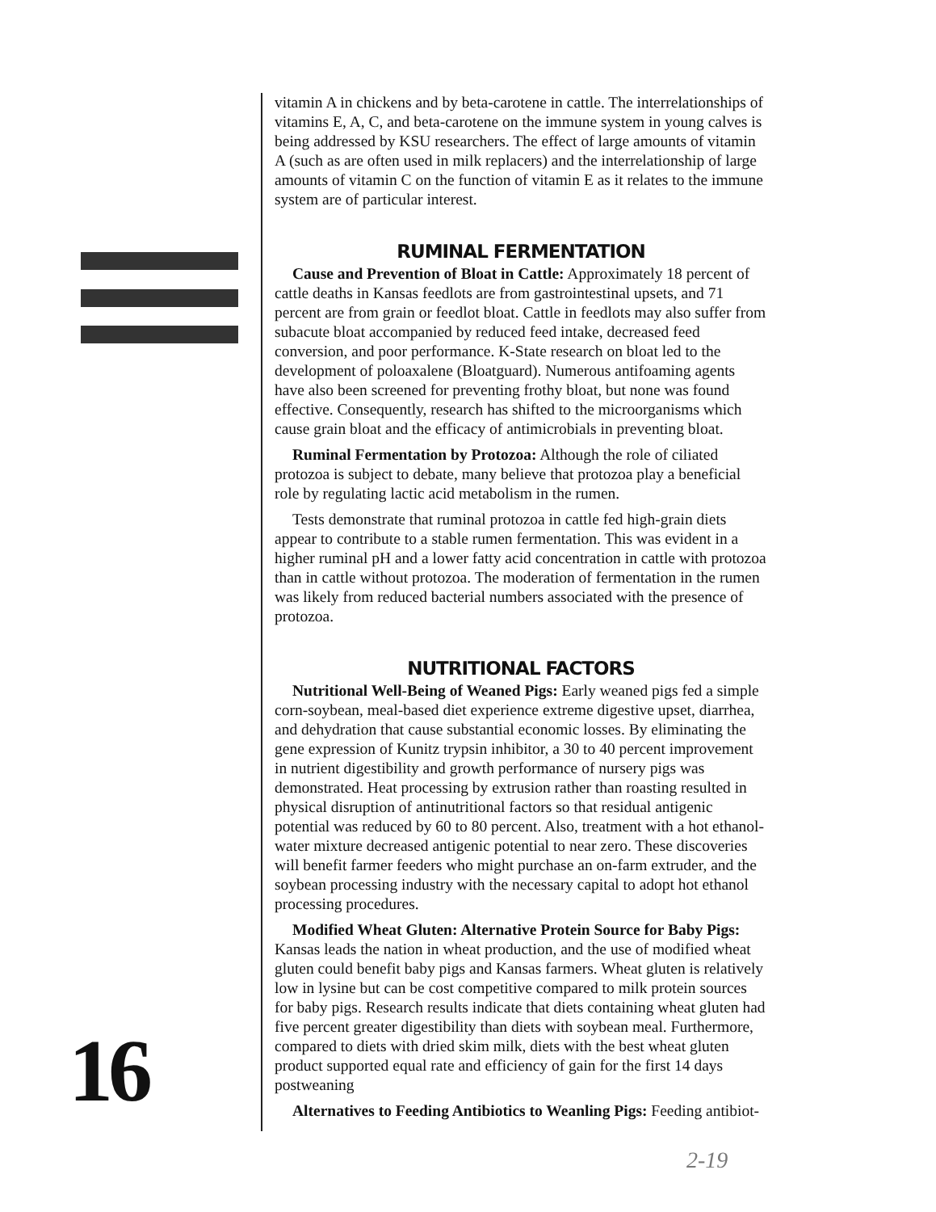16
vitamin A in chickens and by beta-carotene in cattle. The interrelationships of vitamins E, A, C, and beta-carotene on the immune system in young calves is being addressed by KSU researchers. The effect of large amounts of vitamin A (such as are often used in milk replacers) and the interrelationship of large amounts of vitamin C on the function of vitamin E as it relates to the immune system are of particular interest.
RUMINAL FERMENTATION
Cause and Prevention of Bloat in Cattle: Approximately 18 percent of cattle deaths in Kansas feedlots are from gastrointestinal upsets, and 71 percent are from grain or feedlot bloat. Cattle in feedlots may also suffer from subacute bloat accompanied by reduced feed intake, decreased feed conversion, and poor performance. K-State research on bloat led to the development of poloaxalene (Bloatguard). Numerous antifoaming agents have also been screened for preventing frothy bloat, but none was found effective. Consequently, research has shifted to the microorganisms which cause grain bloat and the efficacy of antimicrobials in preventing bloat.
Ruminal Fermentation by Protozoa: Although the role of ciliated protozoa is subject to debate, many believe that protozoa play a beneficial role by regulating lactic acid metabolism in the rumen.
Tests demonstrate that ruminal protozoa in cattle fed high-grain diets appear to contribute to a stable rumen fermentation. This was evident in a higher ruminal pH and a lower fatty acid concentration in cattle with protozoa than in cattle without protozoa. The moderation of fermentation in the rumen was likely from reduced bacterial numbers associated with the presence of protozoa.
NUTRITIONAL FACTORS
Nutritional Well-Being of Weaned Pigs: Early weaned pigs fed a simple corn-soybean, meal-based diet experience extreme digestive upset, diarrhea, and dehydration that cause substantial economic losses. By eliminating the gene expression of Kunitz trypsin inhibitor, a 30 to 40 percent improvement in nutrient digestibility and growth performance of nursery pigs was demonstrated. Heat processing by extrusion rather than roasting resulted in physical disruption of antinutritional factors so that residual antigenic potential was reduced by 60 to 80 percent. Also, treatment with a hot ethanol-water mixture decreased antigenic potential to near zero. These discoveries will benefit farmer feeders who might purchase an on-farm extruder, and the soybean processing industry with the necessary capital to adopt hot ethanol processing procedures.
Modified Wheat Gluten: Alternative Protein Source for Baby Pigs: Kansas leads the nation in wheat production, and the use of modified wheat gluten could benefit baby pigs and Kansas farmers. Wheat gluten is relatively low in lysine but can be cost competitive compared to milk protein sources for baby pigs. Research results indicate that diets containing wheat gluten had five percent greater digestibility than diets with soybean meal. Furthermore, compared to diets with dried skim milk, diets with the best wheat gluten product supported equal rate and efficiency of gain for the first 14 days postweaning
Alternatives to Feeding Antibiotics to Weanling Pigs: Feeding antibiot-
2-19